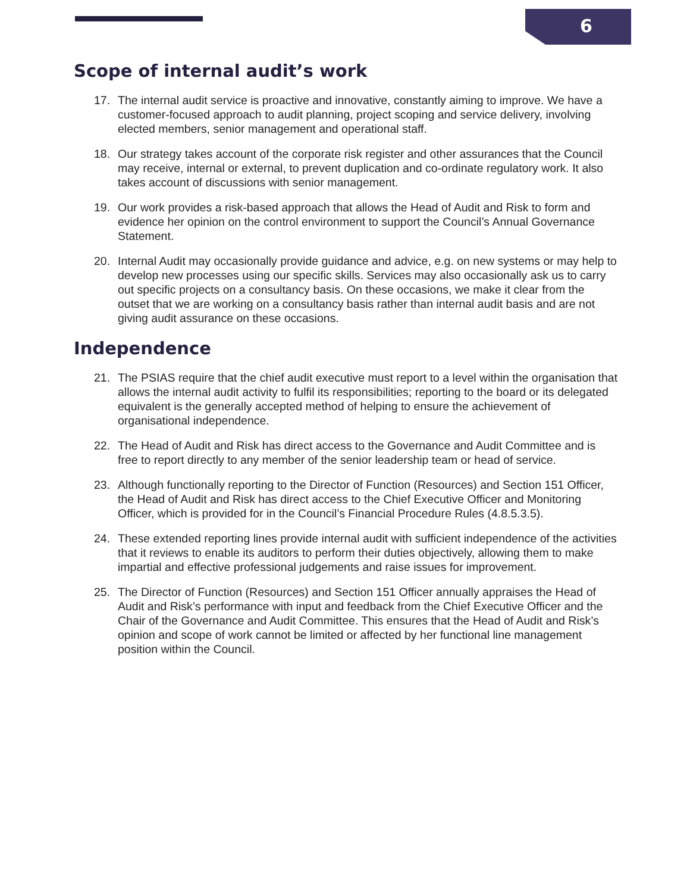6
Scope of internal audit’s work
17. The internal audit service is proactive and innovative, constantly aiming to improve. We have a customer-focused approach to audit planning, project scoping and service delivery, involving elected members, senior management and operational staff.
18. Our strategy takes account of the corporate risk register and other assurances that the Council may receive, internal or external, to prevent duplication and co-ordinate regulatory work. It also takes account of discussions with senior management.
19. Our work provides a risk-based approach that allows the Head of Audit and Risk to form and evidence her opinion on the control environment to support the Council’s Annual Governance Statement.
20. Internal Audit may occasionally provide guidance and advice, e.g. on new systems or may help to develop new processes using our specific skills. Services may also occasionally ask us to carry out specific projects on a consultancy basis. On these occasions, we make it clear from the outset that we are working on a consultancy basis rather than internal audit basis and are not giving audit assurance on these occasions.
Independence
21. The PSIAS require that the chief audit executive must report to a level within the organisation that allows the internal audit activity to fulfil its responsibilities; reporting to the board or its delegated equivalent is the generally accepted method of helping to ensure the achievement of organisational independence.
22. The Head of Audit and Risk has direct access to the Governance and Audit Committee and is free to report directly to any member of the senior leadership team or head of service.
23. Although functionally reporting to the Director of Function (Resources) and Section 151 Officer, the Head of Audit and Risk has direct access to the Chief Executive Officer and Monitoring Officer, which is provided for in the Council’s Financial Procedure Rules (4.8.5.3.5).
24. These extended reporting lines provide internal audit with sufficient independence of the activities that it reviews to enable its auditors to perform their duties objectively, allowing them to make impartial and effective professional judgements and raise issues for improvement.
25. The Director of Function (Resources) and Section 151 Officer annually appraises the Head of Audit and Risk’s performance with input and feedback from the Chief Executive Officer and the Chair of the Governance and Audit Committee. This ensures that the Head of Audit and Risk’s opinion and scope of work cannot be limited or affected by her functional line management position within the Council.